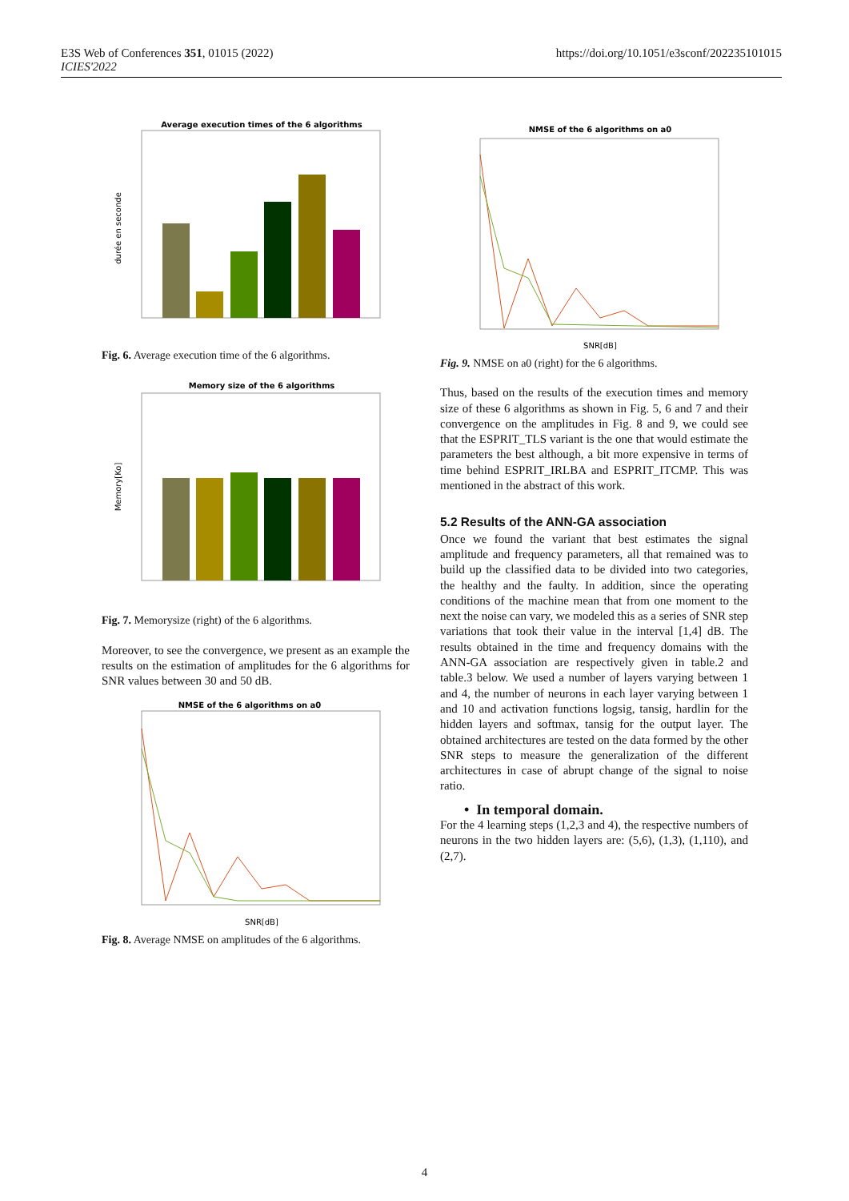E3S Web of Conferences 351, 01015 (2022)
ICIES'2022
https://doi.org/10.1051/e3sconf/202235101015
Average execution times of the 6 algorithms
durée en seconde
Fig. 6. Average execution time of the 6 algorithms.
Memory size of the 6 algorithms
Memory[Ko]
Fig. 7. Memorysize (right) of the 6 algorithms.
Moreover, to see the convergence, we present as an example the results on the estimation of amplitudes for the 6 algorithms for SNR values between 30 and 50 dB.
NMSE of the 6 algorithms on a0
SNR[dB]
Fig. 8. Average NMSE on amplitudes of the 6 algorithms.
NMSE of the 6 algorithms on a0
SNR[dB]
Fig. 9. NMSE on a0 (right) for the 6 algorithms.
Thus, based on the results of the execution times and memory size of these 6 algorithms as shown in Fig. 5, 6 and 7 and their convergence on the amplitudes in Fig. 8 and 9, we could see that the ESPRIT_TLS variant is the one that would estimate the parameters the best although, a bit more expensive in terms of time behind ESPRIT_IRLBA and ESPRIT_ITCMP. This was mentioned in the abstract of this work.
5.2 Results of the ANN-GA association
Once we found the variant that best estimates the signal amplitude and frequency parameters, all that remained was to build up the classified data to be divided into two categories, the healthy and the faulty. In addition, since the operating conditions of the machine mean that from one moment to the next the noise can vary, we modeled this as a series of SNR step variations that took their value in the interval [1,4] dB. The results obtained in the time and frequency domains with the ANN-GA association are respectively given in table.2 and table.3 below. We used a number of layers varying between 1 and 4, the number of neurons in each layer varying between 1 and 10 and activation functions logsig, tansig, hardlin for the hidden layers and softmax, tansig for the output layer. The obtained architectures are tested on the data formed by the other SNR steps to measure the generalization of the different architectures in case of abrupt change of the signal to noise ratio.
• In temporal domain.
For the 4 learning steps (1,2,3 and 4), the respective numbers of neurons in the two hidden layers are: (5,6), (1,3), (1,110), and (2,7).
4